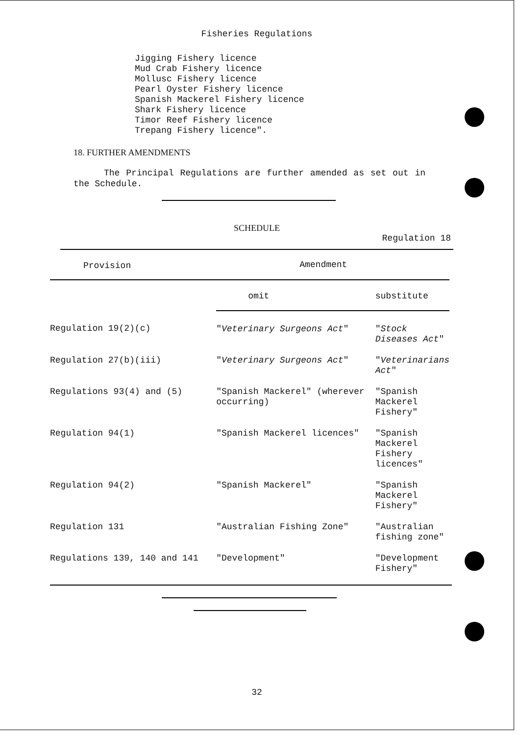Fisheries Regulations
Jigging Fishery licence
Mud Crab Fishery licence
Mollusc Fishery licence
Pearl Oyster Fishery licence
Spanish Mackerel Fishery licence
Shark Fishery licence
Timor Reef Fishery licence
Trepang Fishery licence".
18. FURTHER AMENDMENTS
The Principal Regulations are further amended as set out in the Schedule.
SCHEDULE
Regulation 18
| Provision | Amendment | |
| --- | --- | --- |
| | omit | substitute |
| Regulation 19(2)(c) | " Veterinary Surgeons Act " | " Stock Diseases Act " |
| Regulation 27(b)(iii) | " Veterinary Surgeons Act " | " Veterinarians Act " |
| Regulations 93(4) and (5) | "Spanish Mackerel" (wherever occurring) | "Spanish Mackerel Fishery" |
| Regulation 94(1) | "Spanish Mackerel licences" | "Spanish Mackerel Fishery licences" |
| Regulation 94(2) | "Spanish Mackerel" | "Spanish Mackerel Fishery" |
| Regulation 131 | "Australian Fishing Zone" | "Australian fishing zone" |
| Regulations 139, 140 and 141 | "Development" | "Development Fishery" |
32